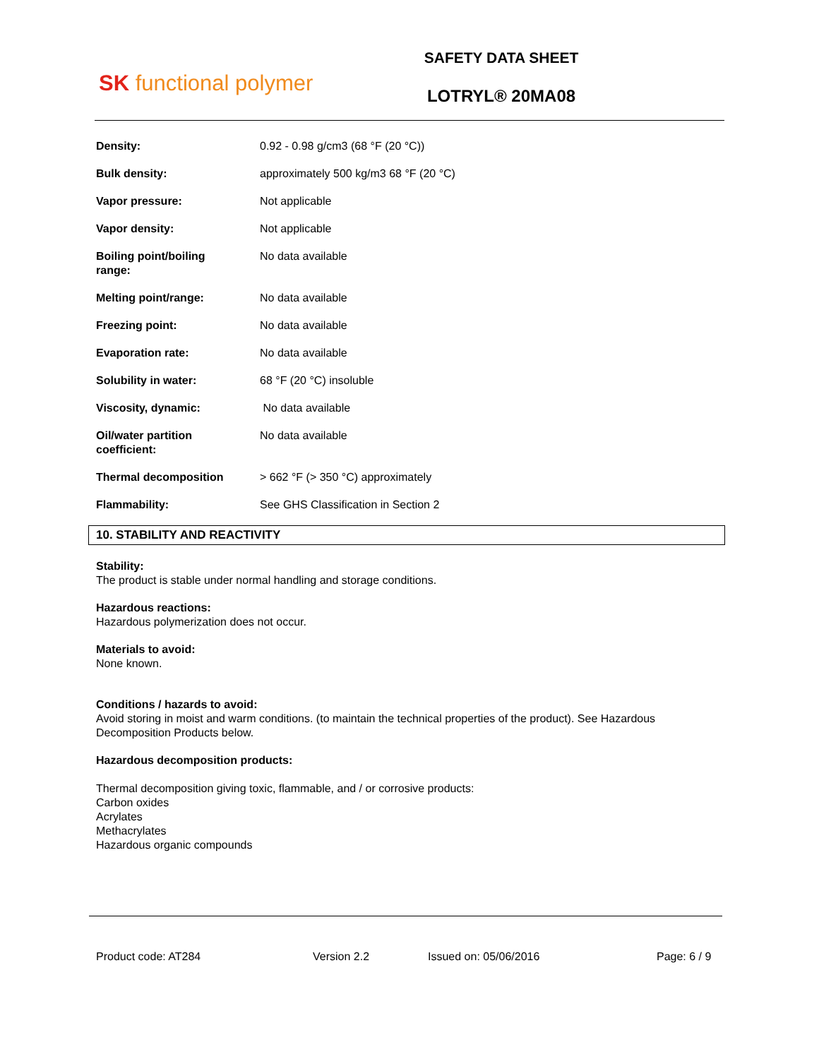SK functional polymer
SAFETY DATA SHEET
LOTRYL® 20MA08
| Density: | 0.92 - 0.98 g/cm3 (68 °F (20 °C)) |
| Bulk density: | approximately 500 kg/m3 68 °F (20 °C) |
| Vapor pressure: | Not applicable |
| Vapor density: | Not applicable |
| Boiling point/boiling range: | No data available |
| Melting point/range: | No data available |
| Freezing point: | No data available |
| Evaporation rate: | No data available |
| Solubility in water: | 68 °F (20 °C) insoluble |
| Viscosity, dynamic: | No data available |
| Oil/water partition coefficient: | No data available |
| Thermal decomposition | > 662 °F (> 350 °C) approximately |
| Flammability: | See GHS Classification in Section 2 |
10. STABILITY AND REACTIVITY
Stability:
The product is stable under normal handling and storage conditions.
Hazardous reactions:
Hazardous polymerization does not occur.
Materials to avoid:
None known.
Conditions / hazards to avoid:
Avoid storing in moist and warm conditions. (to maintain the technical properties of the product). See Hazardous
Decomposition Products below.
Hazardous decomposition products:
Thermal decomposition giving toxic, flammable, and / or corrosive products:
Carbon oxides
Acrylates
Methacrylates
Hazardous organic compounds
Product code: AT284 Version 2.2 Issued on: 05/06/2016 Page: 6 / 9